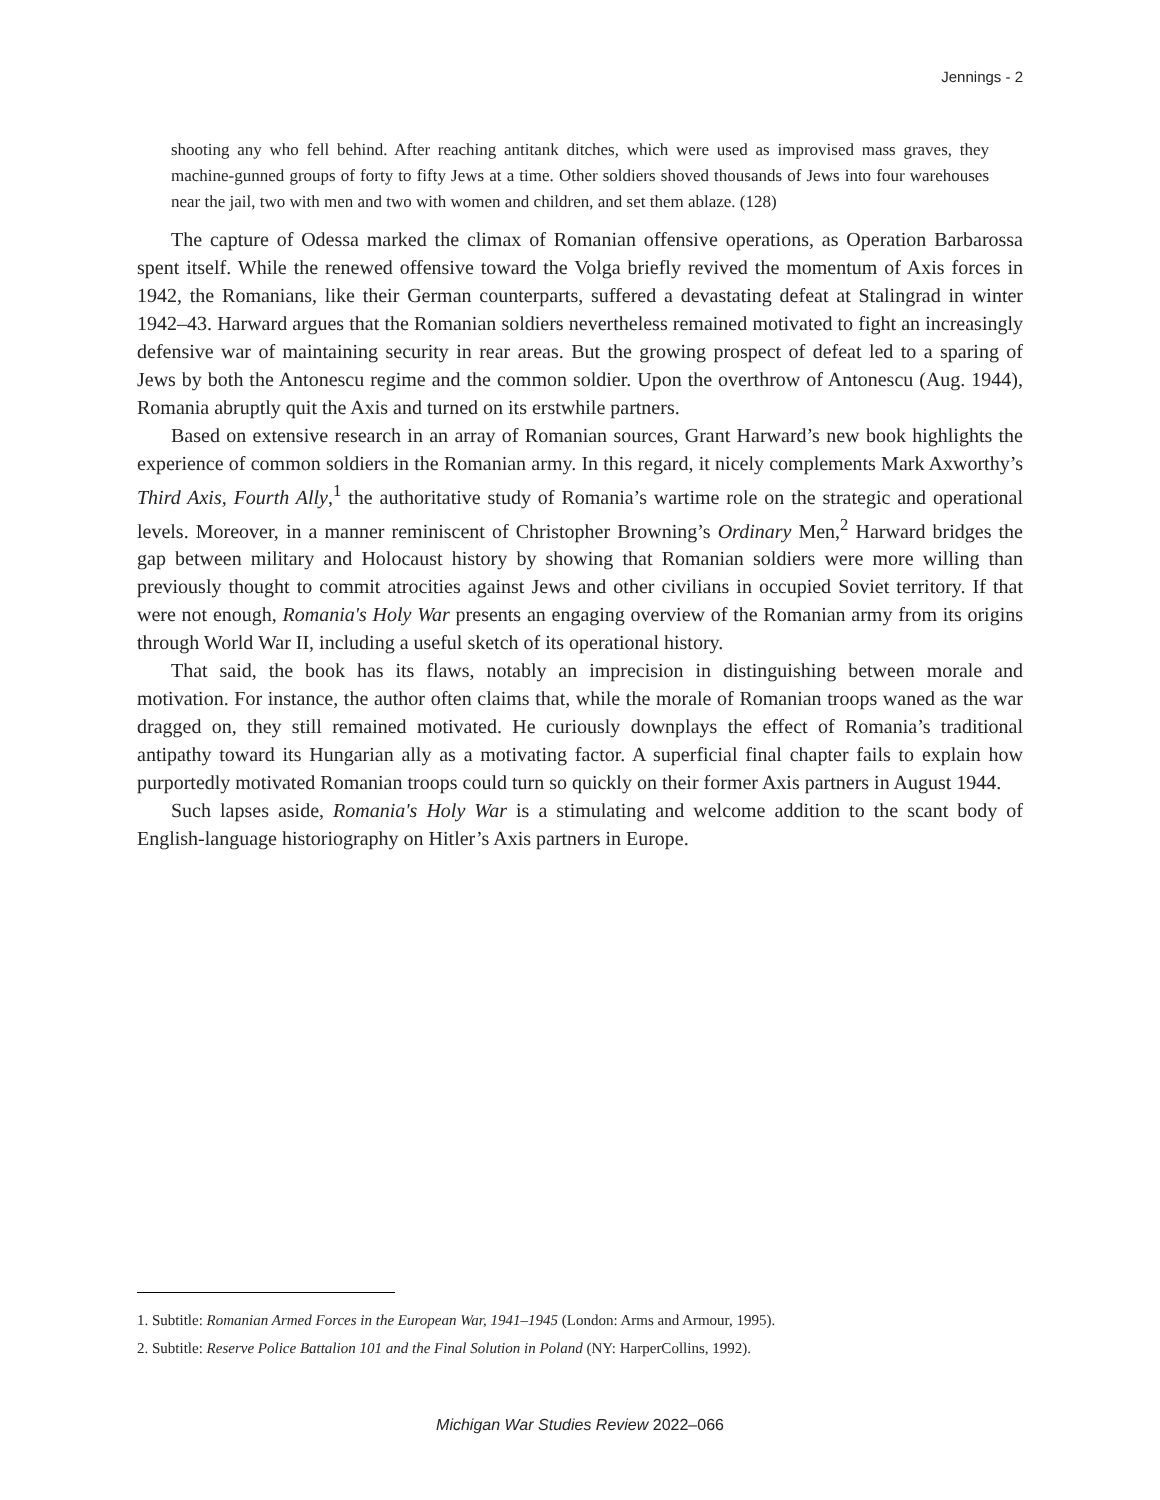Jennings - 2
shooting any who fell behind. After reaching antitank ditches, which were used as improvised mass graves, they machine-gunned groups of forty to fifty Jews at a time. Other soldiers shoved thousands of Jews into four warehouses near the jail, two with men and two with women and children, and set them ablaze. (128)
The capture of Odessa marked the climax of Romanian offensive operations, as Operation Barbarossa spent itself. While the renewed offensive toward the Volga briefly revived the momentum of Axis forces in 1942, the Romanians, like their German counterparts, suffered a devastating defeat at Stalingrad in winter 1942–43. Harward argues that the Romanian soldiers nevertheless remained motivated to fight an increasingly defensive war of maintaining security in rear areas. But the growing prospect of defeat led to a sparing of Jews by both the Antonescu regime and the common soldier. Upon the overthrow of Antonescu (Aug. 1944), Romania abruptly quit the Axis and turned on its erstwhile partners.
Based on extensive research in an array of Romanian sources, Grant Harward’s new book highlights the experience of common soldiers in the Romanian army. In this regard, it nicely complements Mark Axworthy’s Third Axis, Fourth Ally,<sup>1</sup> the authoritative study of Romania’s wartime role on the strategic and operational levels. Moreover, in a manner reminiscent of Christopher Browning’s Ordinary Men,<sup>2</sup> Harward bridges the gap between military and Holocaust history by showing that Romanian soldiers were more willing than previously thought to commit atrocities against Jews and other civilians in occupied Soviet territory. If that were not enough, Romania's Holy War presents an engaging overview of the Romanian army from its origins through World War II, including a useful sketch of its operational history.
That said, the book has its flaws, notably an imprecision in distinguishing between morale and motivation. For instance, the author often claims that, while the morale of Romanian troops waned as the war dragged on, they still remained motivated. He curiously downplays the effect of Romania’s traditional antipathy toward its Hungarian ally as a motivating factor. A superficial final chapter fails to explain how purportedly motivated Romanian troops could turn so quickly on their former Axis partners in August 1944.
Such lapses aside, Romania's Holy War is a stimulating and welcome addition to the scant body of English-language historiography on Hitler’s Axis partners in Europe.
1. Subtitle: Romanian Armed Forces in the European War, 1941–1945 (London: Arms and Armour, 1995).
2. Subtitle: Reserve Police Battalion 101 and the Final Solution in Poland (NY: HarperCollins, 1992).
Michigan War Studies Review 2022–066